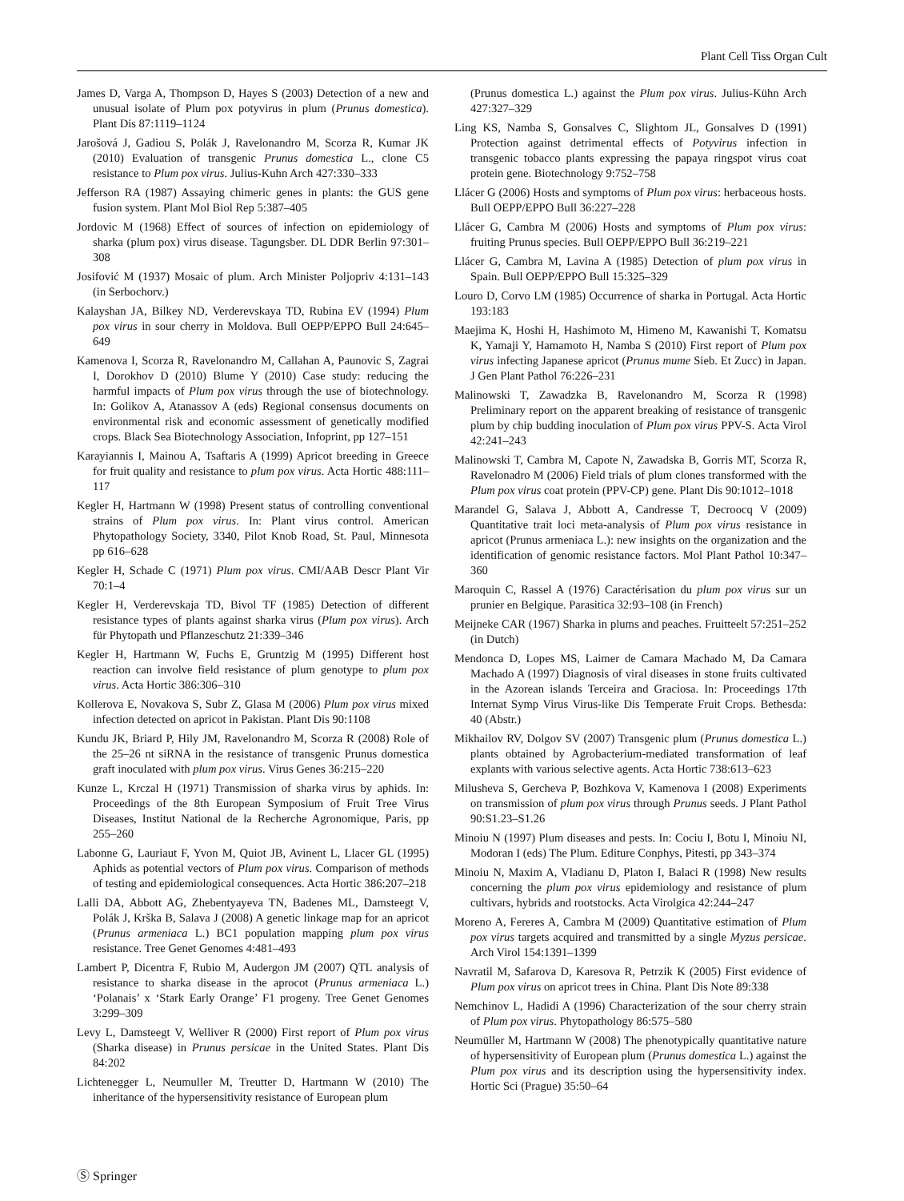Plant Cell Tiss Organ Cult
James D, Varga A, Thompson D, Hayes S (2003) Detection of a new and unusual isolate of Plum pox potyvirus in plum (Prunus domestica). Plant Dis 87:1119–1124
Jarošová J, Gadiou S, Polák J, Ravelonandro M, Scorza R, Kumar JK (2010) Evaluation of transgenic Prunus domestica L., clone C5 resistance to Plum pox virus. Julius-Kuhn Arch 427:330–333
Jefferson RA (1987) Assaying chimeric genes in plants: the GUS gene fusion system. Plant Mol Biol Rep 5:387–405
Jordovic M (1968) Effect of sources of infection on epidemiology of sharka (plum pox) virus disease. Tagungsber. DL DDR Berlin 97:301–308
Josifović M (1937) Mosaic of plum. Arch Minister Poljopriv 4:131–143 (in Serbochorv.)
Kalayshan JA, Bilkey ND, Verderevskaya TD, Rubina EV (1994) Plum pox virus in sour cherry in Moldova. Bull OEPP/EPPO Bull 24:645–649
Kamenova I, Scorza R, Ravelonandro M, Callahan A, Paunovic S, Zagrai I, Dorokhov D (2010) Blume Y (2010) Case study: reducing the harmful impacts of Plum pox virus through the use of biotechnology. In: Golikov A, Atanassov A (eds) Regional consensus documents on environmental risk and economic assessment of genetically modified crops. Black Sea Biotechnology Association, Infoprint, pp 127–151
Karayiannis I, Mainou A, Tsaftaris A (1999) Apricot breeding in Greece for fruit quality and resistance to plum pox virus. Acta Hortic 488:111–117
Kegler H, Hartmann W (1998) Present status of controlling conventional strains of Plum pox virus. In: Plant virus control. American Phytopathology Society, 3340, Pilot Knob Road, St. Paul, Minnesota pp 616–628
Kegler H, Schade C (1971) Plum pox virus. CMI/AAB Descr Plant Vir 70:1–4
Kegler H, Verderevskaja TD, Bivol TF (1985) Detection of different resistance types of plants against sharka virus (Plum pox virus). Arch für Phytopath und Pflanzeschutz 21:339–346
Kegler H, Hartmann W, Fuchs E, Gruntzig M (1995) Different host reaction can involve field resistance of plum genotype to plum pox virus. Acta Hortic 386:306–310
Kollerova E, Novakova S, Subr Z, Glasa M (2006) Plum pox virus mixed infection detected on apricot in Pakistan. Plant Dis 90:1108
Kundu JK, Briard P, Hily JM, Ravelonandro M, Scorza R (2008) Role of the 25–26 nt siRNA in the resistance of transgenic Prunus domestica graft inoculated with plum pox virus. Virus Genes 36:215–220
Kunze L, Krczal H (1971) Transmission of sharka virus by aphids. In: Proceedings of the 8th European Symposium of Fruit Tree Virus Diseases, Institut National de la Recherche Agronomique, Paris, pp 255–260
Labonne G, Lauriaut F, Yvon M, Quiot JB, Avinent L, Llacer GL (1995) Aphids as potential vectors of Plum pox virus. Comparison of methods of testing and epidemiological consequences. Acta Hortic 386:207–218
Lalli DA, Abbott AG, Zhebentyayeva TN, Badenes ML, Damsteegt V, Polák J, Krška B, Salava J (2008) A genetic linkage map for an apricot (Prunus armeniaca L.) BC1 population mapping plum pox virus resistance. Tree Genet Genomes 4:481–493
Lambert P, Dicentra F, Rubio M, Audergon JM (2007) QTL analysis of resistance to sharka disease in the aprocot (Prunus armeniaca L.) ‘Polanais’ x ‘Stark Early Orange’ F1 progeny. Tree Genet Genomes 3:299–309
Levy L, Damsteegt V, Welliver R (2000) First report of Plum pox virus (Sharka disease) in Prunus persicae in the United States. Plant Dis 84:202
Lichtenegger L, Neumuller M, Treutter D, Hartmann W (2010) The inheritance of the hypersensitivity resistance of European plum
(Prunus domestica L.) against the Plum pox virus. Julius-Kühn Arch 427:327–329
Ling KS, Namba S, Gonsalves C, Slightom JL, Gonsalves D (1991) Protection against detrimental effects of Potyvirus infection in transgenic tobacco plants expressing the papaya ringspot virus coat protein gene. Biotechnology 9:752–758
Llácer G (2006) Hosts and symptoms of Plum pox virus: herbaceous hosts. Bull OEPP/EPPO Bull 36:227–228
Llácer G, Cambra M (2006) Hosts and symptoms of Plum pox virus: fruiting Prunus species. Bull OEPP/EPPO Bull 36:219–221
Llácer G, Cambra M, Lavina A (1985) Detection of plum pox virus in Spain. Bull OEPP/EPPO Bull 15:325–329
Louro D, Corvo LM (1985) Occurrence of sharka in Portugal. Acta Hortic 193:183
Maejima K, Hoshi H, Hashimoto M, Himeno M, Kawanishi T, Komatsu K, Yamaji Y, Hamamoto H, Namba S (2010) First report of Plum pox virus infecting Japanese apricot (Prunus mume Sieb. Et Zucc) in Japan. J Gen Plant Pathol 76:226–231
Malinowski T, Zawadzka B, Ravelonandro M, Scorza R (1998) Preliminary report on the apparent breaking of resistance of transgenic plum by chip budding inoculation of Plum pox virus PPV-S. Acta Virol 42:241–243
Malinowski T, Cambra M, Capote N, Zawadska B, Gorris MT, Scorza R, Ravelonadro M (2006) Field trials of plum clones transformed with the Plum pox virus coat protein (PPV-CP) gene. Plant Dis 90:1012–1018
Marandel G, Salava J, Abbott A, Candresse T, Decroocq V (2009) Quantitative trait loci meta-analysis of Plum pox virus resistance in apricot (Prunus armeniaca L.): new insights on the organization and the identification of genomic resistance factors. Mol Plant Pathol 10:347–360
Maroquin C, Rassel A (1976) Caractérisation du plum pox virus sur un prunier en Belgique. Parasitica 32:93–108 (in French)
Meijneke CAR (1967) Sharka in plums and peaches. Fruitteelt 57:251–252 (in Dutch)
Mendonca D, Lopes MS, Laimer de Camara Machado M, Da Camara Machado A (1997) Diagnosis of viral diseases in stone fruits cultivated in the Azorean islands Terceira and Graciosa. In: Proceedings 17th Internat Symp Virus Virus-like Dis Temperate Fruit Crops. Bethesda: 40 (Abstr.)
Mikhailov RV, Dolgov SV (2007) Transgenic plum (Prunus domestica L.) plants obtained by Agrobacterium-mediated transformation of leaf explants with various selective agents. Acta Hortic 738:613–623
Milusheva S, Gercheva P, Bozhkova V, Kamenova I (2008) Experiments on transmission of plum pox virus through Prunus seeds. J Plant Pathol 90:S1.23–S1.26
Minoiu N (1997) Plum diseases and pests. In: Cociu I, Botu I, Minoiu NI, Modoran I (eds) The Plum. Editure Conphys, Pitesti, pp 343–374
Minoiu N, Maxim A, Vladianu D, Platon I, Balaci R (1998) New results concerning the plum pox virus epidemiology and resistance of plum cultivars, hybrids and rootstocks. Acta Virolgica 42:244–247
Moreno A, Fereres A, Cambra M (2009) Quantitative estimation of Plum pox virus targets acquired and transmitted by a single Myzus persicae. Arch Virol 154:1391–1399
Navratil M, Safarova D, Karesova R, Petrzik K (2005) First evidence of Plum pox virus on apricot trees in China. Plant Dis Note 89:338
Nemchinov L, Hadidi A (1996) Characterization of the sour cherry strain of Plum pox virus. Phytopathology 86:575–580
Neumüller M, Hartmann W (2008) The phenotypically quantitative nature of hypersensitivity of European plum (Prunus domestica L.) against the Plum pox virus and its description using the hypersensitivity index. Hortic Sci (Prague) 35:50–64
Ⓢ Springer